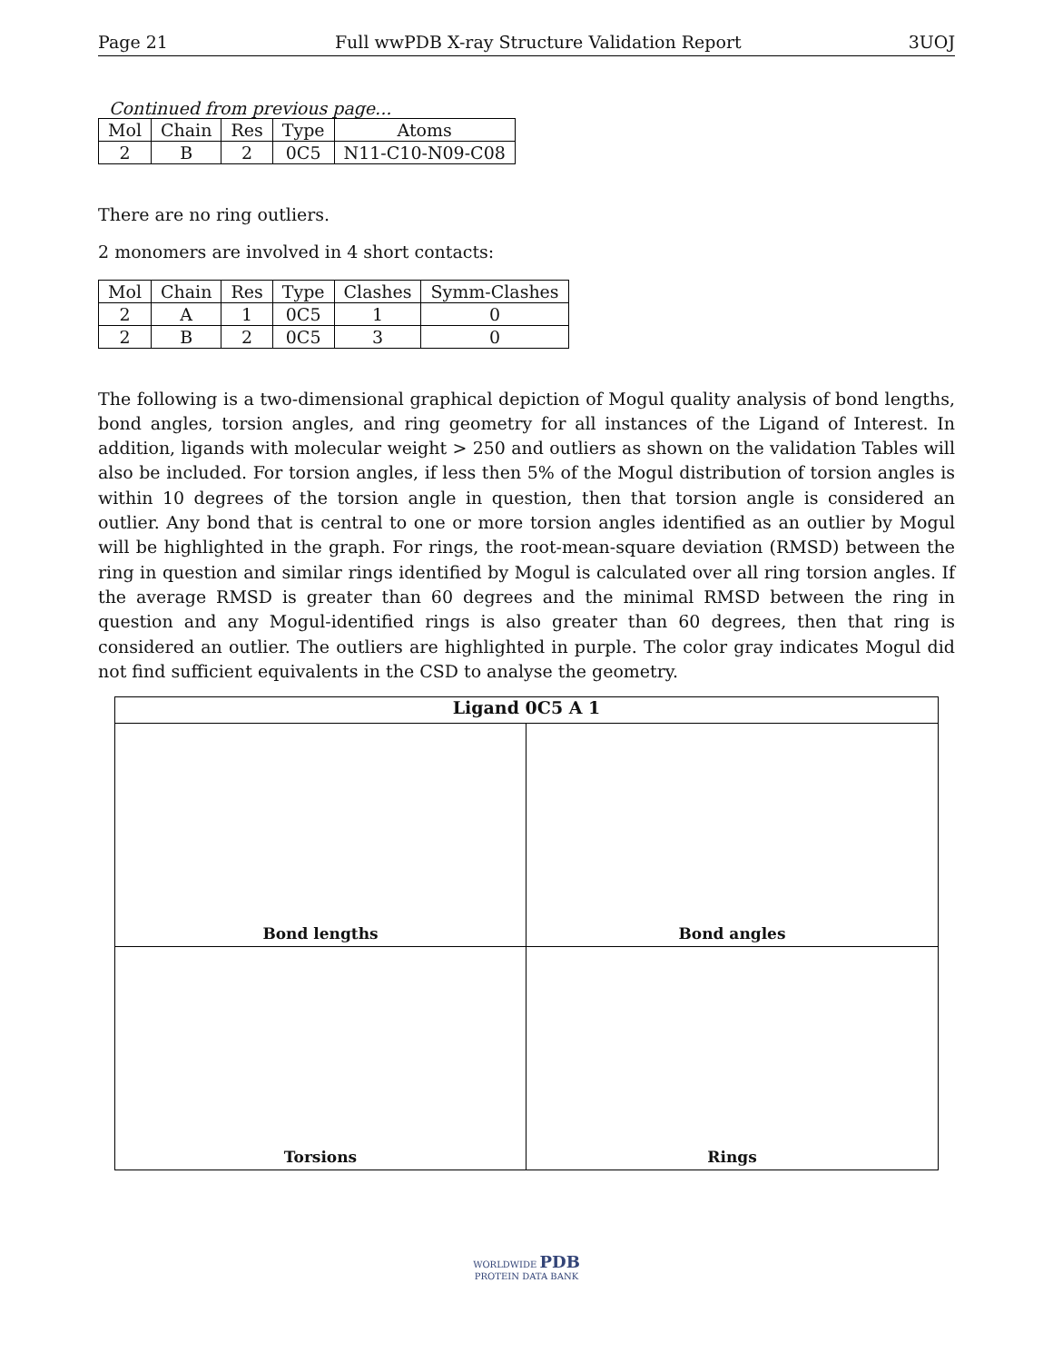Page 21 Full wwPDB X-ray Structure Validation Report 3UOJ
Continued from previous page...
| Mol | Chain | Res | Type | Atoms |
| --- | --- | --- | --- | --- |
| 2 | B | 2 | 0C5 | N11-C10-N09-C08 |
There are no ring outliers.
2 monomers are involved in 4 short contacts:
| Mol | Chain | Res | Type | Clashes | Symm-Clashes |
| --- | --- | --- | --- | --- | --- |
| 2 | A | 1 | 0C5 | 1 | 0 |
| 2 | B | 2 | 0C5 | 3 | 0 |
The following is a two-dimensional graphical depiction of Mogul quality analysis of bond lengths, bond angles, torsion angles, and ring geometry for all instances of the Ligand of Interest. In addition, ligands with molecular weight > 250 and outliers as shown on the validation Tables will also be included. For torsion angles, if less then 5% of the Mogul distribution of torsion angles is within 10 degrees of the torsion angle in question, then that torsion angle is considered an outlier. Any bond that is central to one or more torsion angles identified as an outlier by Mogul will be highlighted in the graph. For rings, the root-mean-square deviation (RMSD) between the ring in question and similar rings identified by Mogul is calculated over all ring torsion angles. If the average RMSD is greater than 60 degrees and the minimal RMSD between the ring in question and any Mogul-identified rings is also greater than 60 degrees, then that ring is considered an outlier. The outliers are highlighted in purple. The color gray indicates Mogul did not find sufficient equivalents in the CSD to analyse the geometry.
Ligand 0C5 A 1
Bond lengths
Bond angles
Torsions
Rings
WORLDWIDE PDB
PROTEIN DATA BANK